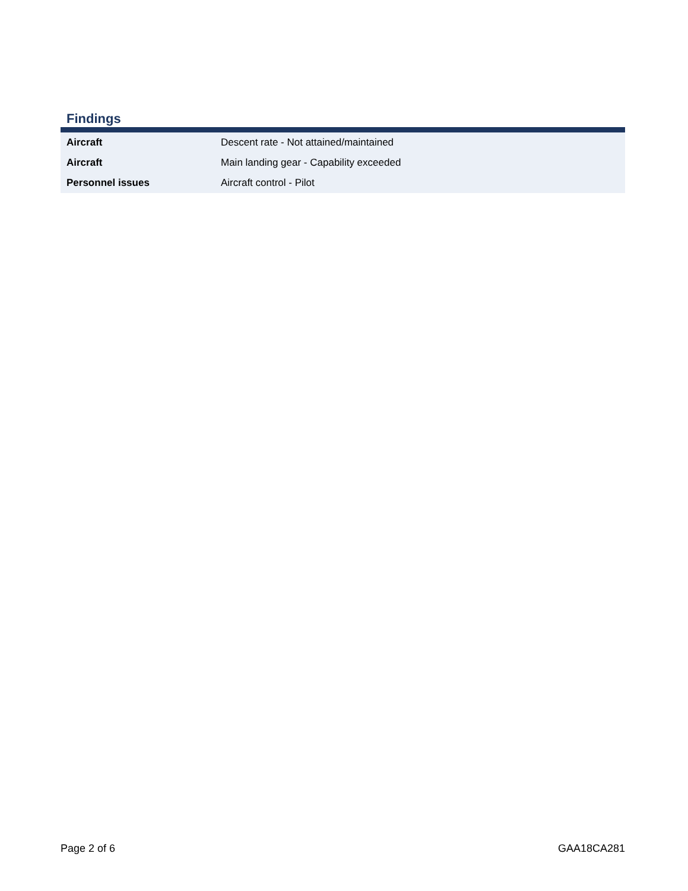Findings
| Aircraft | Descent rate - Not attained/maintained |
| Aircraft | Main landing gear - Capability exceeded |
| Personnel issues | Aircraft control - Pilot |
Page 2 of 6 GAA18CA281